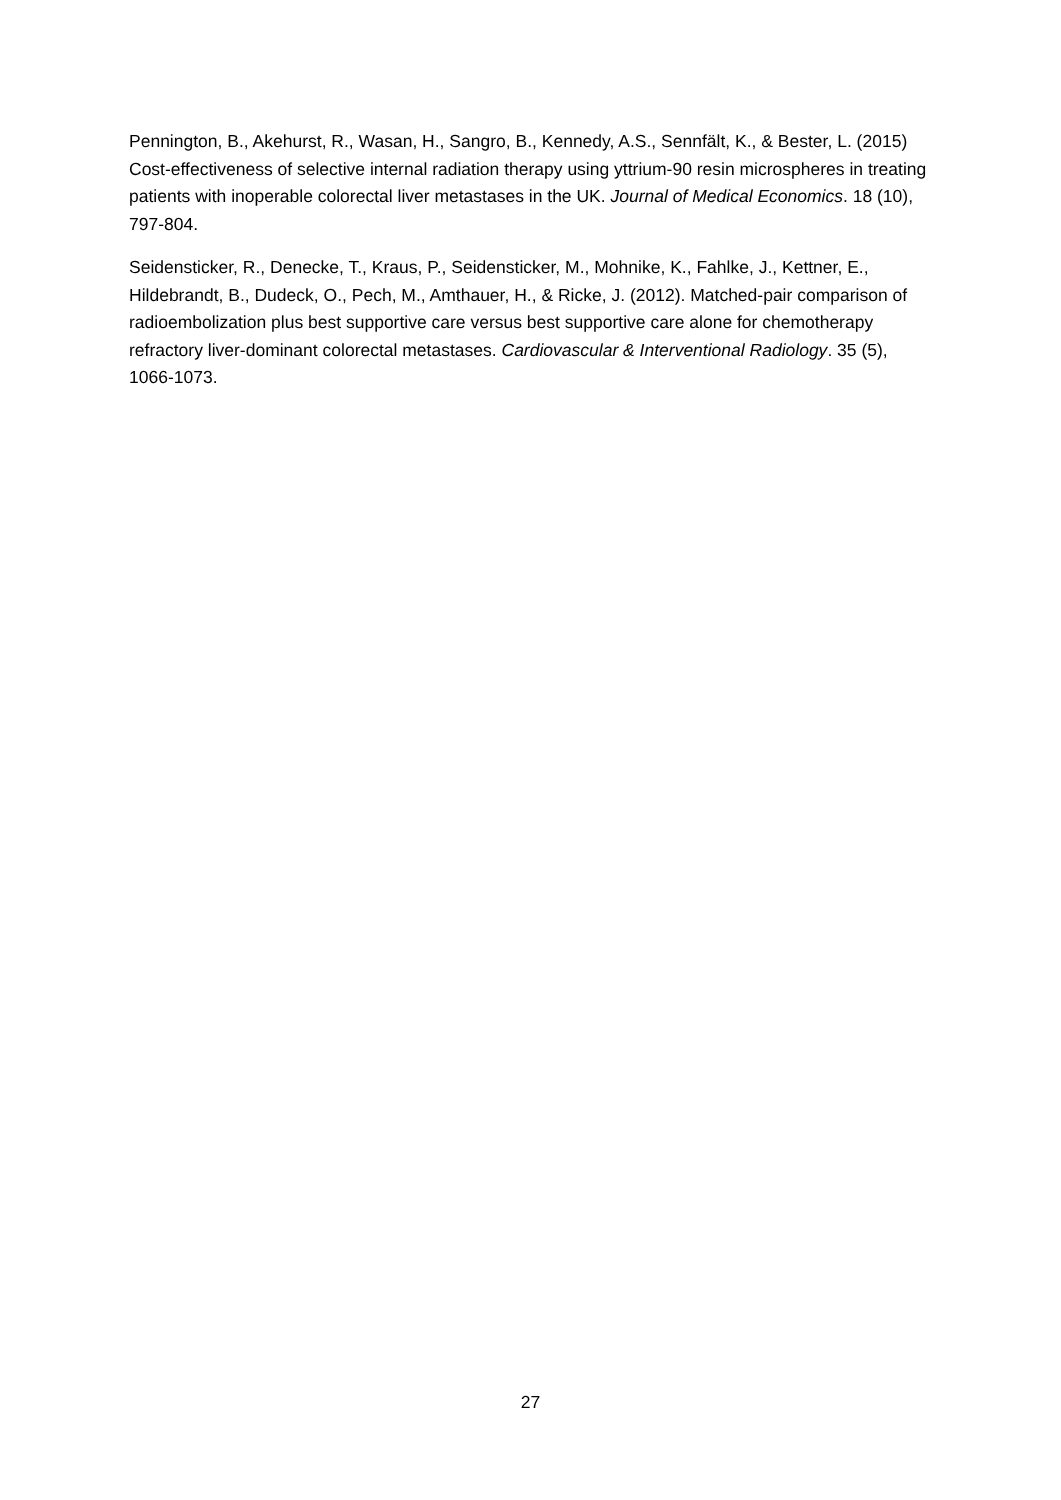Pennington, B., Akehurst, R., Wasan, H., Sangro, B., Kennedy, A.S., Sennfält, K., & Bester, L. (2015) Cost-effectiveness of selective internal radiation therapy using yttrium-90 resin microspheres in treating patients with inoperable colorectal liver metastases in the UK. Journal of Medical Economics. 18 (10), 797-804.
Seidensticker, R., Denecke, T., Kraus, P., Seidensticker, M., Mohnike, K., Fahlke, J., Kettner, E., Hildebrandt, B., Dudeck, O., Pech, M., Amthauer, H., & Ricke, J. (2012). Matched-pair comparison of radioembolization plus best supportive care versus best supportive care alone for chemotherapy refractory liver-dominant colorectal metastases. Cardiovascular & Interventional Radiology. 35 (5), 1066-1073.
27